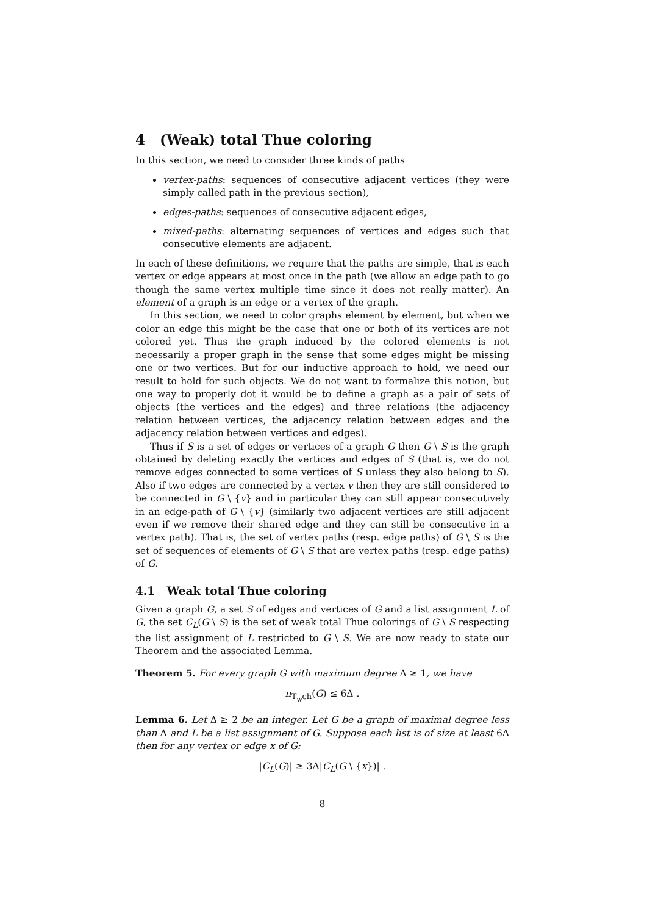4 (Weak) total Thue coloring
In this section, we need to consider three kinds of paths
vertex-paths: sequences of consecutive adjacent vertices (they were simply called path in the previous section),
edges-paths: sequences of consecutive adjacent edges,
mixed-paths: alternating sequences of vertices and edges such that consecutive elements are adjacent.
In each of these definitions, we require that the paths are simple, that is each vertex or edge appears at most once in the path (we allow an edge path to go though the same vertex multiple time since it does not really matter). An element of a graph is an edge or a vertex of the graph.
In this section, we need to color graphs element by element, but when we color an edge this might be the case that one or both of its vertices are not colored yet. Thus the graph induced by the colored elements is not necessarily a proper graph in the sense that some edges might be missing one or two vertices. But for our inductive approach to hold, we need our result to hold for such objects. We do not want to formalize this notion, but one way to properly dot it would be to define a graph as a pair of sets of objects (the vertices and the edges) and three relations (the adjacency relation between vertices, the adjacency relation between edges and the adjacency relation between vertices and edges).
Thus if S is a set of edges or vertices of a graph G then G \ S is the graph obtained by deleting exactly the vertices and edges of S (that is, we do not remove edges connected to some vertices of S unless they also belong to S). Also if two edges are connected by a vertex v then they are still considered to be connected in G \ {v} and in particular they can still appear consecutively in an edge-path of G \ {v} (similarly two adjacent vertices are still adjacent even if we remove their shared edge and they can still be consecutive in a vertex path). That is, the set of vertex paths (resp. edge paths) of G \ S is the set of sequences of elements of G \ S that are vertex paths (resp. edge paths) of G.
4.1 Weak total Thue coloring
Given a graph G, a set S of edges and vertices of G and a list assignment L of G, the set C<sub>L</sub>(G \ S) is the set of weak total Thue colorings of G \ S respecting the list assignment of L restricted to G \ S. We are now ready to state our Theorem and the associated Lemma.
Theorem 5. For every graph G with maximum degree Δ ≥ 1, we have
π<sub>T<sub>w</sub>ch</sub>(G) ≤ 6Δ .
Lemma 6. Let Δ ≥ 2 be an integer. Let G be a graph of maximal degree less than Δ and L be a list assignment of G. Suppose each list is of size at least 6Δ then for any vertex or edge x of G:
|C<sub>L</sub>(G)| ≥ 3Δ|C<sub>L</sub>(G \ {x})| .
8